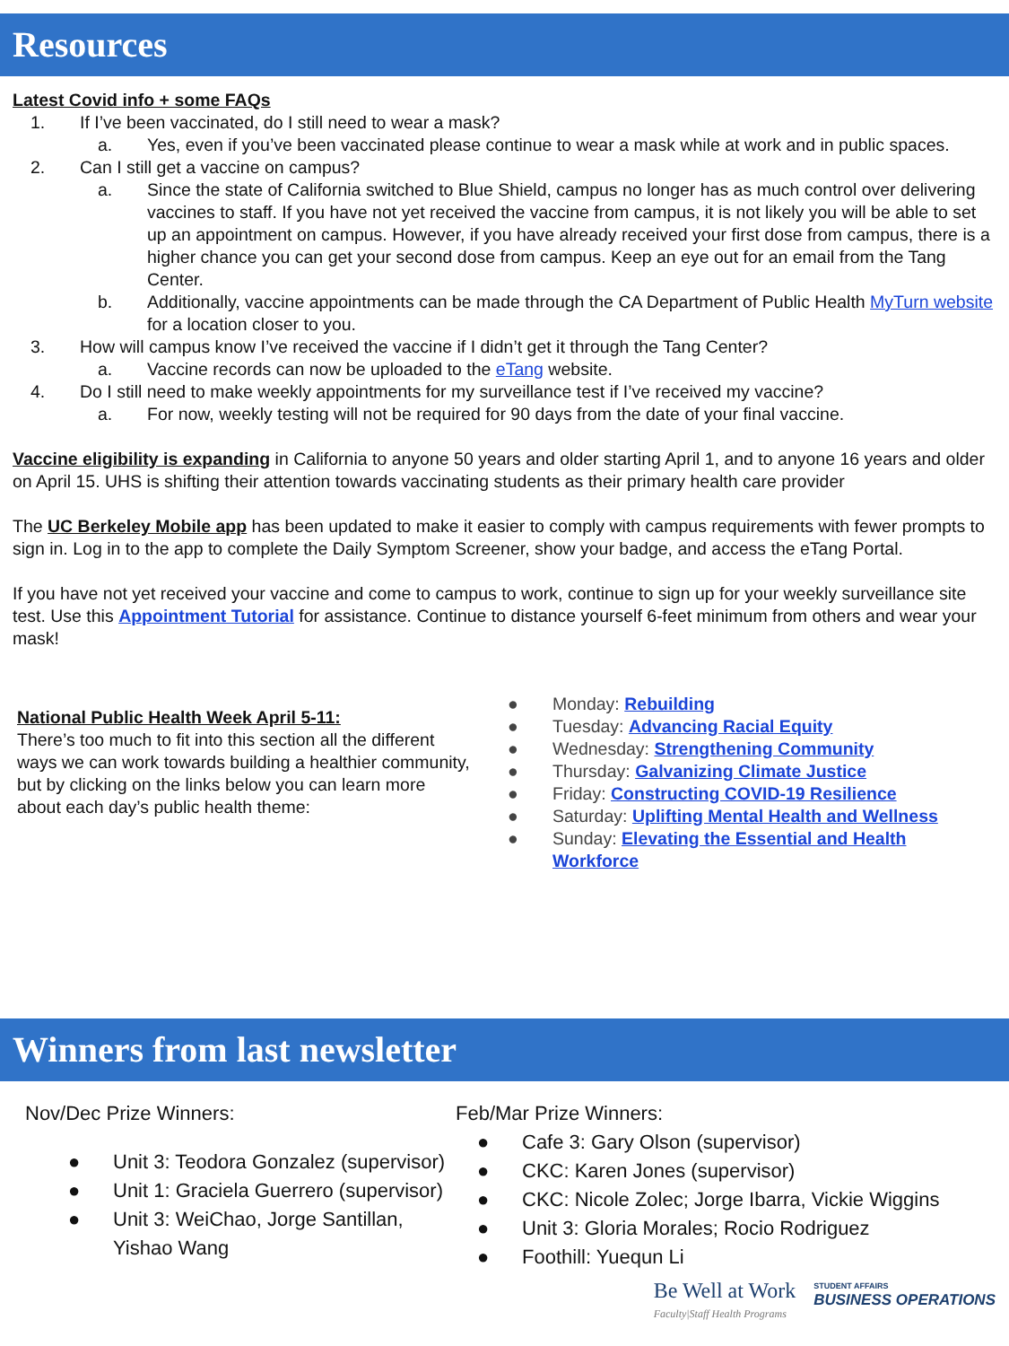Resources
Latest Covid info + some FAQs
1. If I’ve been vaccinated, do I still need to wear a mask?
a. Yes, even if you’ve been vaccinated please continue to wear a mask while at work and in public spaces.
2. Can I still get a vaccine on campus?
a. Since the state of California switched to Blue Shield, campus no longer has as much control over delivering vaccines to staff. If you have not yet received the vaccine from campus, it is not likely you will be able to set up an appointment on campus. However, if you have already received your first dose from campus, there is a higher chance you can get your second dose from campus. Keep an eye out for an email from the Tang Center.
b. Additionally, vaccine appointments can be made through the CA Department of Public Health MyTurn website for a location closer to you.
3. How will campus know I’ve received the vaccine if I didn’t get it through the Tang Center?
a. Vaccine records can now be uploaded to the eTang website.
4. Do I still need to make weekly appointments for my surveillance test if I’ve received my vaccine?
a. For now, weekly testing will not be required for 90 days from the date of your final vaccine.
Vaccine eligibility is expanding in California to anyone 50 years and older starting April 1, and to anyone 16 years and older on April 15. UHS is shifting their attention towards vaccinating students as their primary health care provider
The UC Berkeley Mobile app has been updated to make it easier to comply with campus requirements with fewer prompts to sign in. Log in to the app to complete the Daily Symptom Screener, show your badge, and access the eTang Portal.
If you have not yet received your vaccine and come to campus to work, continue to sign up for your weekly surveillance site test. Use this Appointment Tutorial for assistance. Continue to distance yourself 6-feet minimum from others and wear your mask!
National Public Health Week April 5-11:
There’s too much to fit into this section all the different ways we can work towards building a healthier community, but by clicking on the links below you can learn more about each day’s public health theme:
● Monday: Rebuilding
● Tuesday: Advancing Racial Equity
● Wednesday: Strengthening Community
● Thursday: Galvanizing Climate Justice
● Friday: Constructing COVID-19 Resilience
● Saturday: Uplifting Mental Health and Wellness
● Sunday: Elevating the Essential and Health Workforce
Winners from last newsletter
Nov/Dec Prize Winners:
● Unit 3: Teodora Gonzalez (supervisor)
● Unit 1: Graciela Guerrero (supervisor)
● Unit 3: WeiChao, Jorge Santillan, Yishao Wang
Feb/Mar Prize Winners:
● Cafe 3: Gary Olson (supervisor)
● CKC: Karen Jones (supervisor)
● CKC: Nicole Zolec; Jorge Ibarra, Vickie Wiggins
● Unit 3: Gloria Morales; Rocio Rodriguez
● Foothill: Yuequn Li
Be Well at Work
Faculty|Staff Health Programs
STUDENT AFFAIRS
BUSINESS OPERATIONS